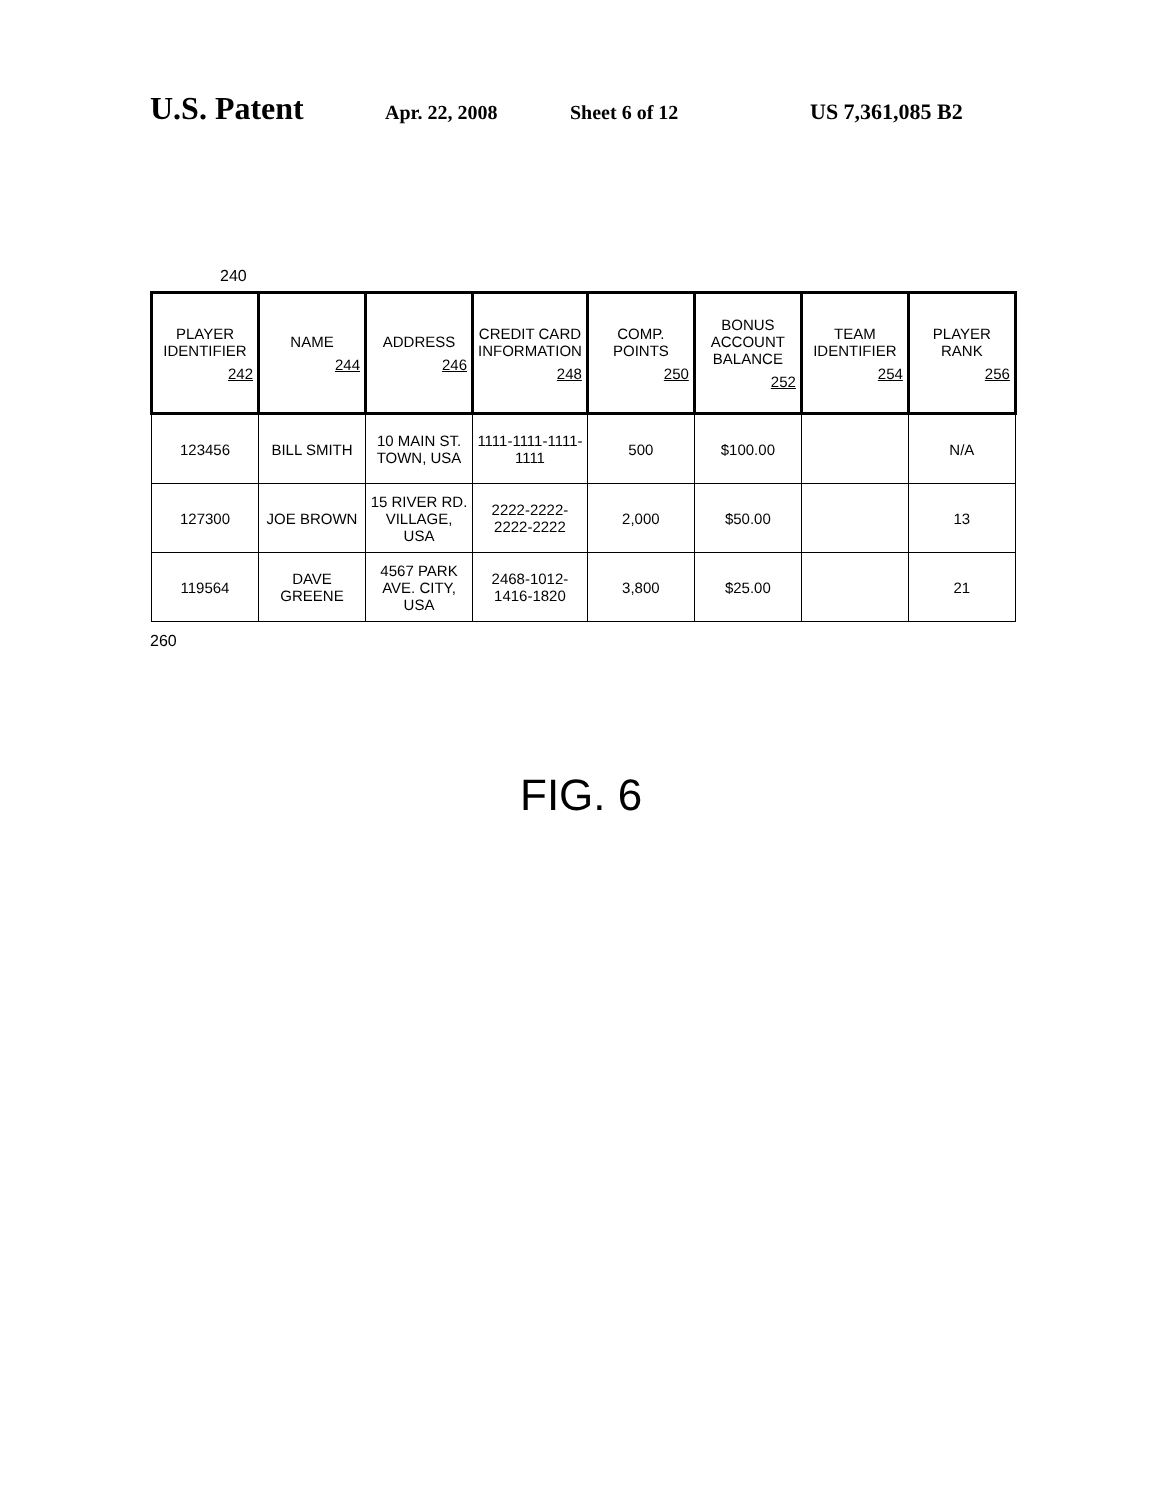U.S. Patent Apr. 22, 2008 Sheet 6 of 12 US 7,361,085 B2
240
| PLAYER IDENTIFIER 242 | NAME 244 | ADDRESS 246 | CREDIT CARD INFORMATION 248 | COMP. POINTS 250 | BONUS ACCOUNT BALANCE 252 | TEAM IDENTIFIER 254 | PLAYER RANK 256 |
| --- | --- | --- | --- | --- | --- | --- | --- |
| 123456 | BILL SMITH | 10 MAIN ST. TOWN, USA | 1111-1111-1111-1111 | 500 | $100.00 | | N/A |
| 127300 | JOE BROWN | 15 RIVER RD. VILLAGE, USA | 2222-2222-2222-2222 | 2,000 | $50.00 | | 13 |
| 119564 | DAVE GREENE | 4567 PARK AVE. CITY, USA | 2468-1012-1416-1820 | 3,800 | $25.00 | | 21 |
260
FIG. 6